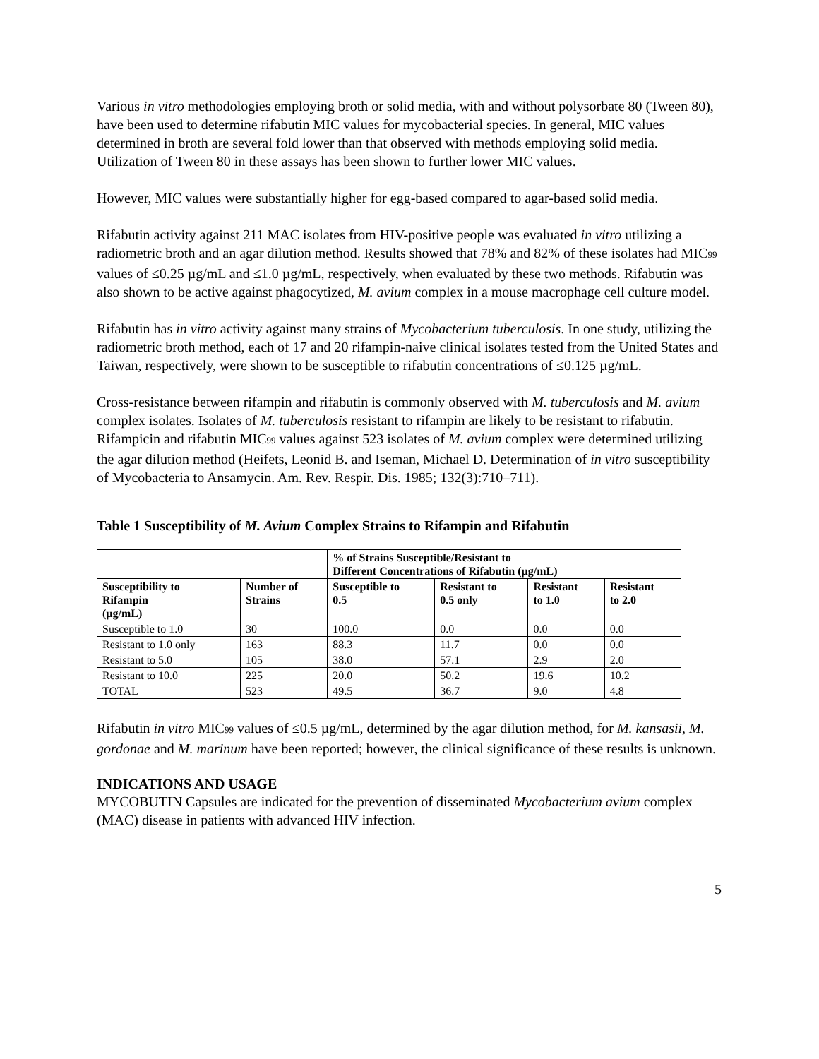Various in vitro methodologies employing broth or solid media, with and without polysorbate 80 (Tween 80), have been used to determine rifabutin MIC values for mycobacterial species. In general, MIC values determined in broth are several fold lower than that observed with methods employing solid media. Utilization of Tween 80 in these assays has been shown to further lower MIC values.
However, MIC values were substantially higher for egg-based compared to agar-based solid media.
Rifabutin activity against 211 MAC isolates from HIV-positive people was evaluated in vitro utilizing a radiometric broth and an agar dilution method. Results showed that 78% and 82% of these isolates had MIC<sub>99</sub> values of ≤0.25 µg/mL and ≤1.0 µg/mL, respectively, when evaluated by these two methods. Rifabutin was also shown to be active against phagocytized, M. avium complex in a mouse macrophage cell culture model.
Rifabutin has in vitro activity against many strains of Mycobacterium tuberculosis. In one study, utilizing the radiometric broth method, each of 17 and 20 rifampin-naive clinical isolates tested from the United States and Taiwan, respectively, were shown to be susceptible to rifabutin concentrations of ≤0.125 µg/mL.
Cross-resistance between rifampin and rifabutin is commonly observed with M. tuberculosis and M. avium complex isolates. Isolates of M. tuberculosis resistant to rifampin are likely to be resistant to rifabutin. Rifampicin and rifabutin MIC<sub>99</sub> values against 523 isolates of M. avium complex were determined utilizing the agar dilution method (Heifets, Leonid B. and Iseman, Michael D. Determination of in vitro susceptibility of Mycobacteria to Ansamycin. Am. Rev. Respir. Dis. 1985; 132(3):710–711).
Table 1 Susceptibility of M. Avium Complex Strains to Rifampin and Rifabutin
| | | % of Strains Susceptible/Resistant to Different Concentrations of Rifabutin (µg/mL) | | | |
| --- | --- | --- | --- | --- | --- |
| Susceptibility to Rifampin (µg/mL) | Number of Strains | Susceptible to 0.5 | Resistant to 0.5 only | Resistant to 1.0 | Resistant to 2.0 |
| Susceptible to 1.0 | 30 | 100.0 | 0.0 | 0.0 | 0.0 |
| Resistant to 1.0 only | 163 | 88.3 | 11.7 | 0.0 | 0.0 |
| Resistant to 5.0 | 105 | 38.0 | 57.1 | 2.9 | 2.0 |
| Resistant to 10.0 | 225 | 20.0 | 50.2 | 19.6 | 10.2 |
| TOTAL | 523 | 49.5 | 36.7 | 9.0 | 4.8 |
Rifabutin in vitro MIC<sub>99</sub> values of ≤0.5 µg/mL, determined by the agar dilution method, for M. kansasii, M. gordonae and M. marinum have been reported; however, the clinical significance of these results is unknown.
INDICATIONS AND USAGE
MYCOBUTIN Capsules are indicated for the prevention of disseminated Mycobacterium avium complex (MAC) disease in patients with advanced HIV infection.
5